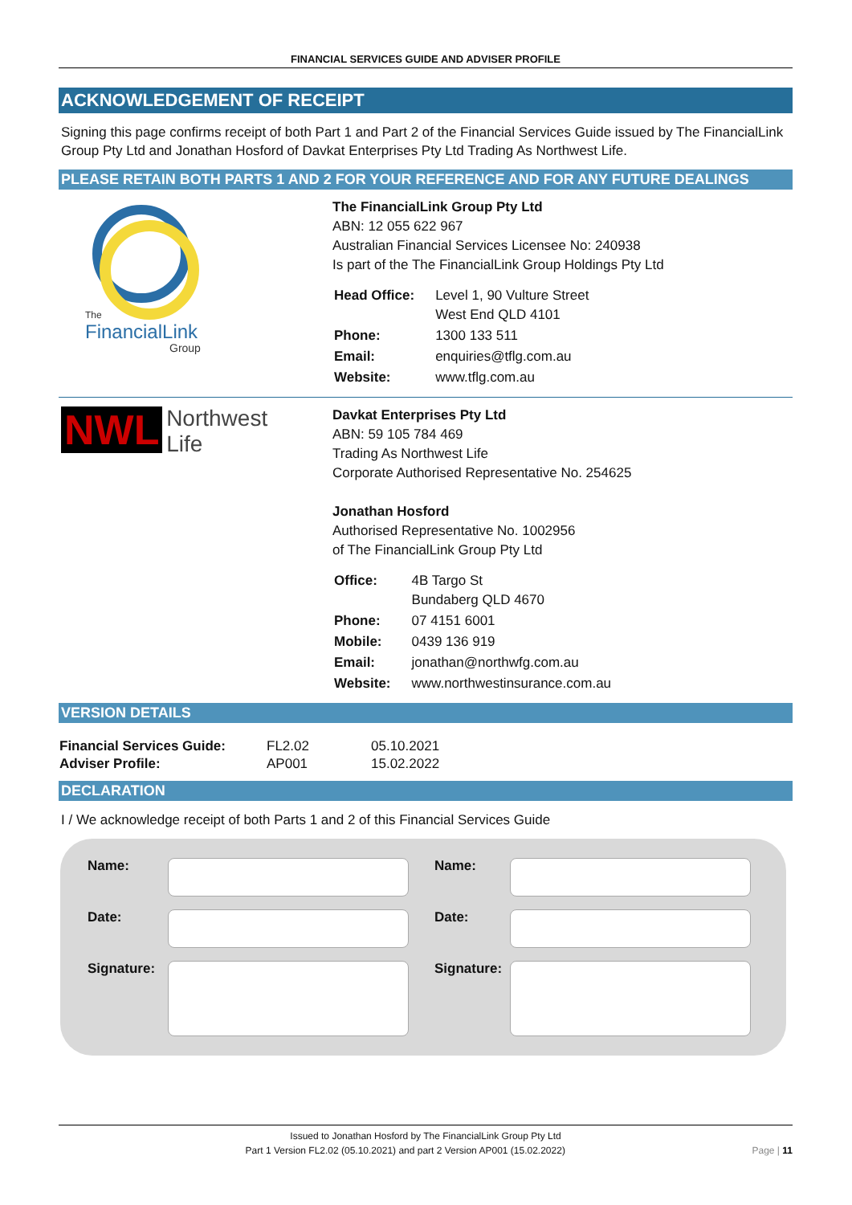FINANCIAL SERVICES GUIDE AND ADVISER PROFILE
ACKNOWLEDGEMENT OF RECEIPT
Signing this page confirms receipt of both Part 1 and Part 2 of the Financial Services Guide issued by The FinancialLink Group Pty Ltd and Jonathan Hosford of Davkat Enterprises Pty Ltd Trading As Northwest Life.
PLEASE RETAIN BOTH PARTS 1 AND 2 FOR YOUR REFERENCE AND FOR ANY FUTURE DEALINGS
The
FinancialLink
Group
The FinancialLink Group Pty Ltd
ABN: 12 055 622 967
Australian Financial Services Licensee No: 240938
Is part of the The FinancialLink Group Holdings Pty Ltd
| Head Office: | Level 1, 90 Vulture Street West End QLD 4101 |
| Phone: | 1300 133 511 |
| Email: | enquiries@tflg.com.au |
| Website: | www.tflg.com.au |
NWL Northwest
Life
Davkat Enterprises Pty Ltd
ABN: 59 105 784 469
Trading As Northwest Life
Corporate Authorised Representative No. 254625
Jonathan Hosford
Authorised Representative No. 1002956
of The FinancialLink Group Pty Ltd
| Office: | 4B Targo St Bundaberg QLD 4670 |
| Phone: | 07 4151 6001 |
| Mobile: | 0439 136 919 |
| Email: | jonathan@northwfg.com.au |
| Website: | www.northwestinsurance.com.au |
VERSION DETAILS
| Financial Services Guide: | FL2.02 | 05.10.2021 |
| Adviser Profile: | AP001 | 15.02.2022 |
DECLARATION
I / We acknowledge receipt of both Parts 1 and 2 of this Financial Services Guide
Name:
Name:
Date:
Date:
Signature:
Signature:
Issued to Jonathan Hosford by The FinancialLink Group Pty Ltd
Part 1 Version FL2.02 (05.10.2021) and part 2 Version AP001 (15.02.2022) Page | 11